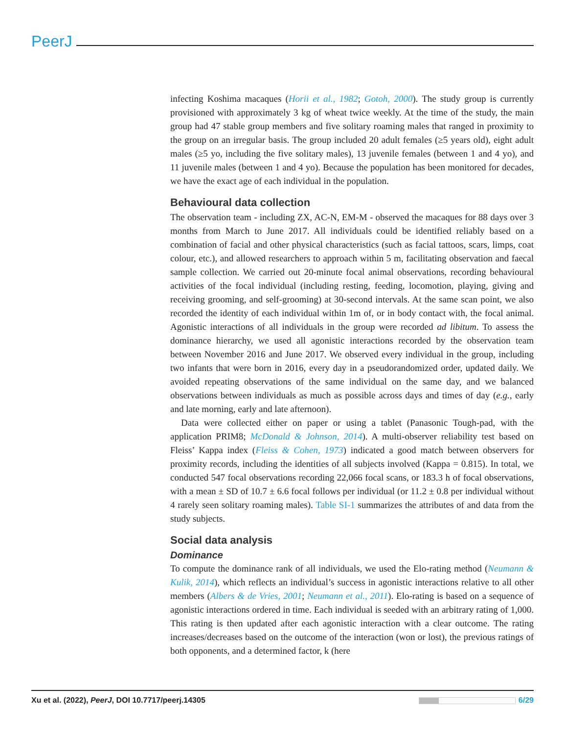PeerJ
infecting Koshima macaques (Horii et al., 1982; Gotoh, 2000). The study group is currently provisioned with approximately 3 kg of wheat twice weekly. At the time of the study, the main group had 47 stable group members and five solitary roaming males that ranged in proximity to the group on an irregular basis. The group included 20 adult females (≥5 years old), eight adult males (≥5 yo, including the five solitary males), 13 juvenile females (between 1 and 4 yo), and 11 juvenile males (between 1 and 4 yo). Because the population has been monitored for decades, we have the exact age of each individual in the population.
Behavioural data collection
The observation team - including ZX, AC-N, EM-M - observed the macaques for 88 days over 3 months from March to June 2017. All individuals could be identified reliably based on a combination of facial and other physical characteristics (such as facial tattoos, scars, limps, coat colour, etc.), and allowed researchers to approach within 5 m, facilitating observation and faecal sample collection. We carried out 20-minute focal animal observations, recording behavioural activities of the focal individual (including resting, feeding, locomotion, playing, giving and receiving grooming, and self-grooming) at 30-second intervals. At the same scan point, we also recorded the identity of each individual within 1m of, or in body contact with, the focal animal. Agonistic interactions of all individuals in the group were recorded ad libitum. To assess the dominance hierarchy, we used all agonistic interactions recorded by the observation team between November 2016 and June 2017. We observed every individual in the group, including two infants that were born in 2016, every day in a pseudorandomized order, updated daily. We avoided repeating observations of the same individual on the same day, and we balanced observations between individuals as much as possible across days and times of day (e.g., early and late morning, early and late afternoon).
Data were collected either on paper or using a tablet (Panasonic Tough-pad, with the application PRIM8; McDonald & Johnson, 2014). A multi-observer reliability test based on Fleiss’ Kappa index (Fleiss & Cohen, 1973) indicated a good match between observers for proximity records, including the identities of all subjects involved (Kappa = 0.815). In total, we conducted 547 focal observations recording 22,066 focal scans, or 183.3 h of focal observations, with a mean ± SD of 10.7 ± 6.6 focal follows per individual (or 11.2 ± 0.8 per individual without 4 rarely seen solitary roaming males). Table SI-1 summarizes the attributes of and data from the study subjects.
Social data analysis
Dominance
To compute the dominance rank of all individuals, we used the Elo-rating method (Neumann & Kulik, 2014), which reflects an individual’s success in agonistic interactions relative to all other members (Albers & de Vries, 2001; Neumann et al., 2011). Elo-rating is based on a sequence of agonistic interactions ordered in time. Each individual is seeded with an arbitrary rating of 1,000. This rating is then updated after each agonistic interaction with a clear outcome. The rating increases/decreases based on the outcome of the interaction (won or lost), the previous ratings of both opponents, and a determined factor, k (here
Xu et al. (2022), PeerJ, DOI 10.7717/peerj.14305 6/29